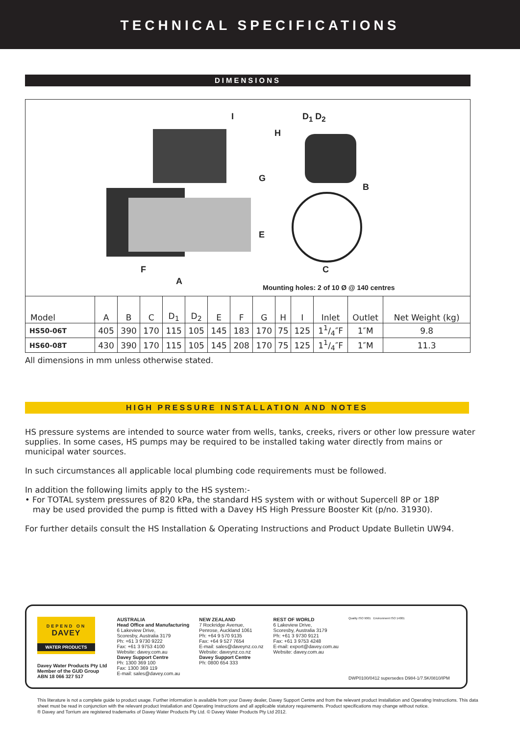TECHNICAL SPECIFICATIONS
DIMENSIONS
I D<sub>1</sub> D<sub>2</sub>
H
G
B
E
F C
A
Mounting holes: 2 of 10 Ø @ 140 centres
| Model | A | B | C | D<sub>1</sub> | D<sub>2</sub> | E | F | G | H | I | Inlet | Outlet | Net Weight (kg) |
| --- | --- | --- | --- | --- | --- | --- | --- | --- | --- | --- | --- | --- | --- |
| HS50-06T | 405 | 390 | 170 | 115 | 105 | 145 | 183 | 170 | 75 | 125 | 11/4″F | 1″M | 9.8 |
| HS60-08T | 430 | 390 | 170 | 115 | 105 | 145 | 208 | 170 | 75 | 125 | 11/4″F | 1″M | 11.3 |
All dimensions in mm unless otherwise stated.
HIGH PRESSURE INSTALLATION AND NOTES
HS pressure systems are intended to source water from wells, tanks, creeks, rivers or other low pressure water supplies. In some cases, HS pumps may be required to be installed taking water directly from mains or municipal water sources.
In such circumstances all applicable local plumbing code requirements must be followed.
In addition the following limits apply to the HS system:-
• For TOTAL system pressures of 820 kPa, the standard HS system with or without Supercell 8P or 18P
may be used provided the pump is fitted with a Davey HS High Pressure Booster Kit (p/no. 31930).
For further details consult the HS Installation & Operating Instructions and Product Update Bulletin UW94.
DEPEND ON
DAVEY
WATER PRODUCTS
Davey Water Products Pty Ltd
Member of the GUD Group
ABN 18 066 327 517
AUSTRALIA
Head Office and Manufacturing
6 Lakeview Drive,
Scoresby, Australia 3179
Ph: +61 3 9730 9222
Fax: +61 3 9753 4100
Website: davey.com.au
Davey Support Centre
Ph: 1300 369 100
Fax: 1300 369 119
E-mail: sales@davey.com.au
NEW ZEALAND
7 Rockridge Avenue,
Penrose, Auckland 1061
Ph: +64 9 570 9135
Fax: +64 9 527 7654
E-mail: sales@daveynz.co.nz
Website: daveynz.co.nz
Davey Support Centre
Ph: 0800 654 333
REST OF WORLD
6 Lakeview Drive,
Scoresby, Australia 3179
Ph: +61 3 9730 9121
Fax: +61 3 9753 4248
E-mail: export@davey.com.au
Website: davey.com.au
Quality ISO 9001 Environment ISO 14001
DWP0100/0412 supersedes D984-1/7.5K/0810/IPM
This literature is not a complete guide to product usage. Further information is available from your Davey dealer, Davey Support Centre and from the relevant product Installation and Operating Instructions. This data sheet must be read in conjunction with the relevant product Installation and Operating Instructions and all applicable statutory requirements. Product specifications may change without notice.
® Davey and Torrium are registered trademarks of Davey Water Products Pty Ltd. © Davey Water Products Pty Ltd 2012.